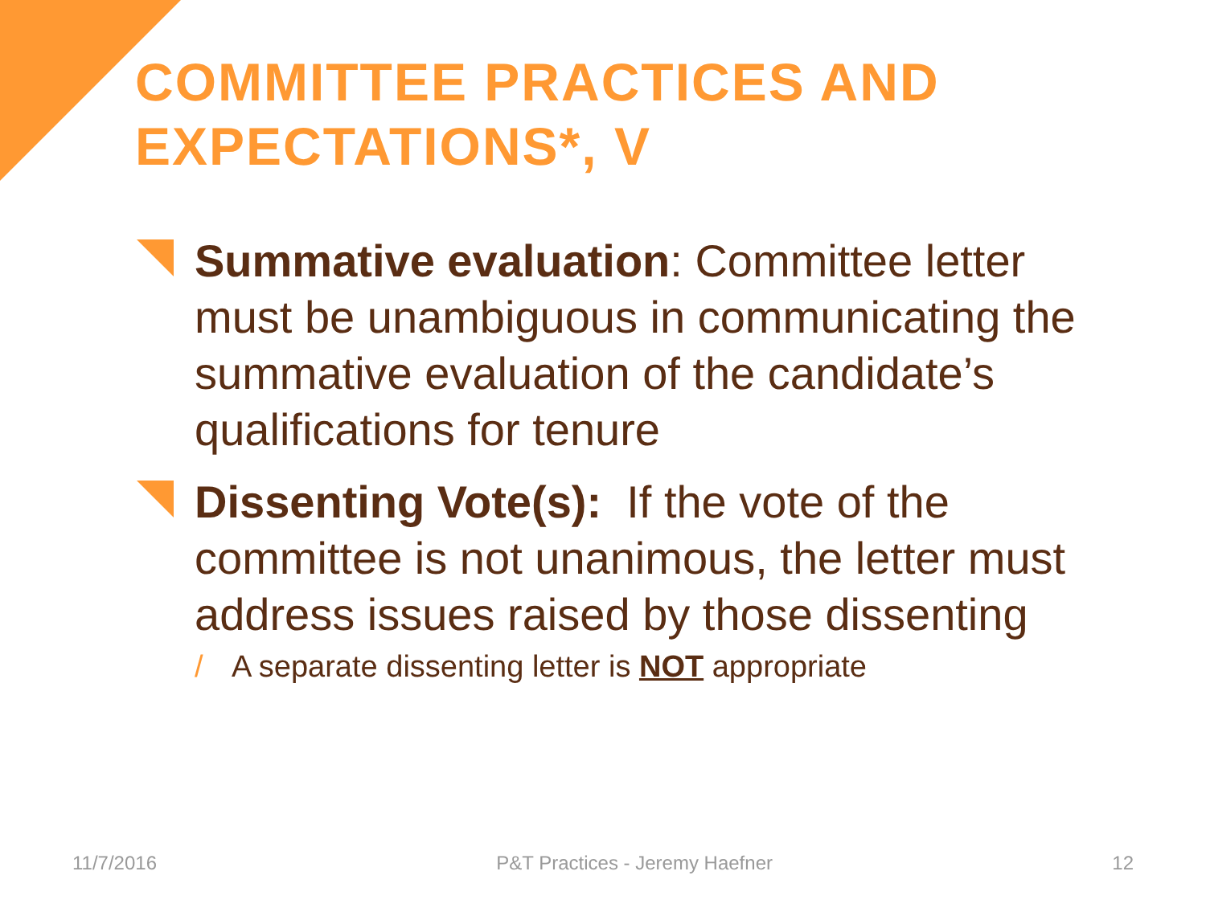COMMITTEE PRACTICES AND EXPECTATIONS*, V
Summative evaluation: Committee letter must be unambiguous in communicating the summative evaluation of the candidate’s qualifications for tenure
Dissenting Vote(s): If the vote of the committee is not unanimous, the letter must address issues raised by those dissenting
/ A separate dissenting letter is NOT appropriate
11/7/2016 P&T Practices - Jeremy Haefner 12